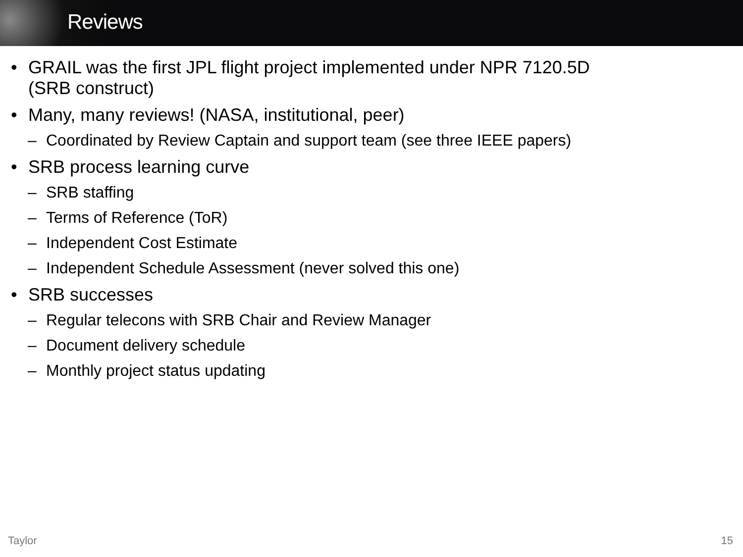Reviews
• GRAIL was the first JPL flight project implemented under NPR 7120.5D
(SRB construct)
• Many, many reviews! (NASA, institutional, peer)
– Coordinated by Review Captain and support team (see three IEEE papers)
• SRB process learning curve
– SRB staffing
– Terms of Reference (ToR)
– Independent Cost Estimate
– Independent Schedule Assessment (never solved this one)
• SRB successes
– Regular telecons with SRB Chair and Review Manager
– Document delivery schedule
– Monthly project status updating
Taylor 15